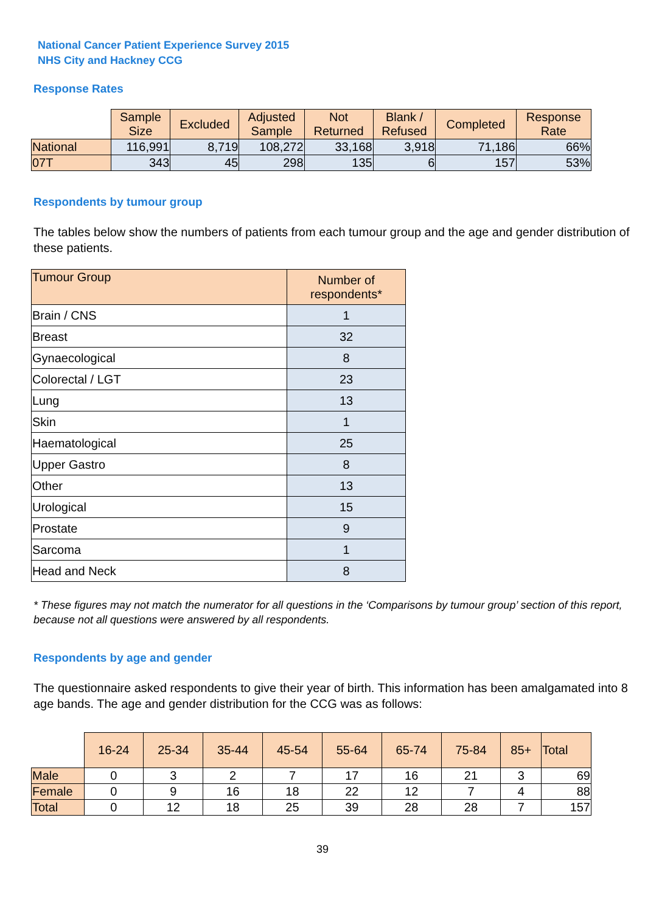National Cancer Patient Experience Survey 2015
NHS City and Hackney CCG
Response Rates
| | Sample Size | Excluded | Adjusted Sample | Not Returned | Blank / Refused | Completed | Response Rate |
| National | 116,991 | 8,719 | 108,272 | 33,168 | 3,918 | 71,186 | 66% |
| 07T | 343 | 45 | 298 | 135 | 6 | 157 | 53% |
Respondents by tumour group
The tables below show the numbers of patients from each tumour group and the age and gender distribution of these patients.
| Tumour Group | Number of respondents* |
| Brain / CNS | 1 |
| Breast | 32 |
| Gynaecological | 8 |
| Colorectal / LGT | 23 |
| Lung | 13 |
| Skin | 1 |
| Haematological | 25 |
| Upper Gastro | 8 |
| Other | 13 |
| Urological | 15 |
| Prostate | 9 |
| Sarcoma | 1 |
| Head and Neck | 8 |
* These figures may not match the numerator for all questions in the ‘Comparisons by tumour group’ section of this report, because not all questions were answered by all respondents.
Respondents by age and gender
The questionnaire asked respondents to give their year of birth. This information has been amalgamated into 8 age bands. The age and gender distribution for the CCG was as follows:
| | 16-24 | 25-34 | 35-44 | 45-54 | 55-64 | 65-74 | 75-84 | 85+ | Total |
| Male | 0 | 3 | 2 | 7 | 17 | 16 | 21 | 3 | 69 |
| Female | 0 | 9 | 16 | 18 | 22 | 12 | 7 | 4 | 88 |
| Total | 0 | 12 | 18 | 25 | 39 | 28 | 28 | 7 | 157 |
39